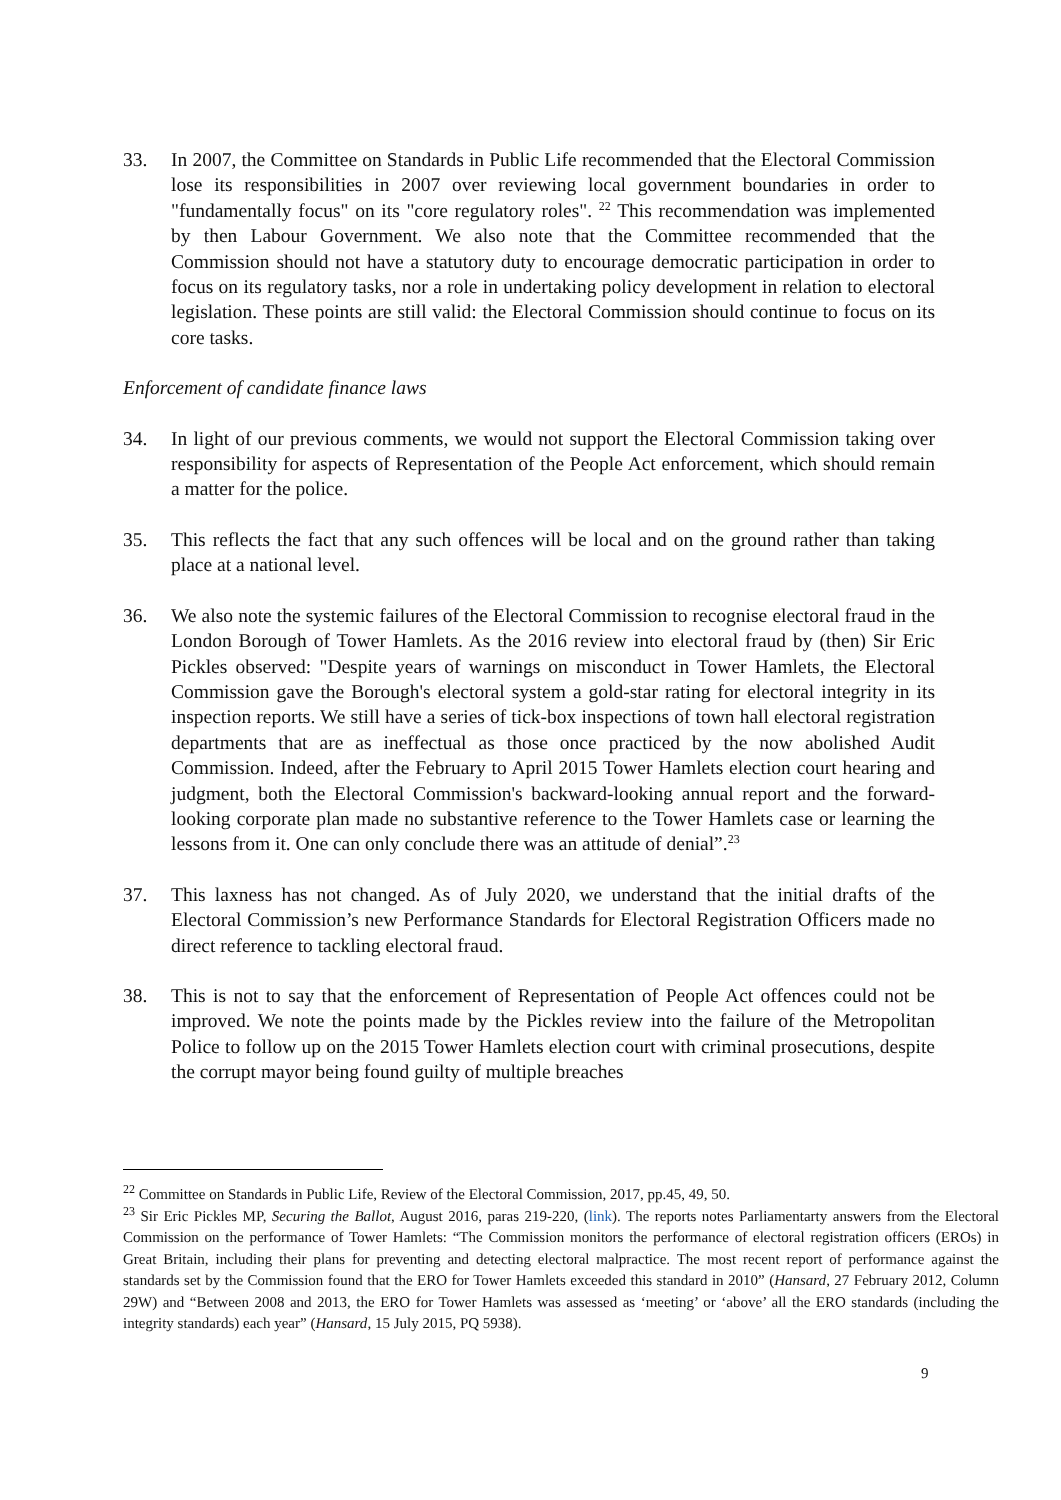33. In 2007, the Committee on Standards in Public Life recommended that the Electoral Commission lose its responsibilities in 2007 over reviewing local government boundaries in order to "fundamentally focus" on its "core regulatory roles". <sup>22</sup> This recommendation was implemented by then Labour Government. We also note that the Committee recommended that the Commission should not have a statutory duty to encourage democratic participation in order to focus on its regulatory tasks, nor a role in undertaking policy development in relation to electoral legislation. These points are still valid: the Electoral Commission should continue to focus on its core tasks.
Enforcement of candidate finance laws
34. In light of our previous comments, we would not support the Electoral Commission taking over responsibility for aspects of Representation of the People Act enforcement, which should remain a matter for the police.
35. This reflects the fact that any such offences will be local and on the ground rather than taking place at a national level.
36. We also note the systemic failures of the Electoral Commission to recognise electoral fraud in the London Borough of Tower Hamlets. As the 2016 review into electoral fraud by (then) Sir Eric Pickles observed: "Despite years of warnings on misconduct in Tower Hamlets, the Electoral Commission gave the Borough's electoral system a gold-star rating for electoral integrity in its inspection reports. We still have a series of tick-box inspections of town hall electoral registration departments that are as ineffectual as those once practiced by the now abolished Audit Commission. Indeed, after the February to April 2015 Tower Hamlets election court hearing and judgment, both the Electoral Commission's backward-looking annual report and the forward-looking corporate plan made no substantive reference to the Tower Hamlets case or learning the lessons from it. One can only conclude there was an attitude of denial”.<sup>23</sup>
37. This laxness has not changed. As of July 2020, we understand that the initial drafts of the Electoral Commission’s new Performance Standards for Electoral Registration Officers made no direct reference to tackling electoral fraud.
38. This is not to say that the enforcement of Representation of People Act offences could not be improved. We note the points made by the Pickles review into the failure of the Metropolitan Police to follow up on the 2015 Tower Hamlets election court with criminal prosecutions, despite the corrupt mayor being found guilty of multiple breaches
<sup>22</sup> Committee on Standards in Public Life, Review of the Electoral Commission, 2017, pp.45, 49, 50.
<sup>23</sup> Sir Eric Pickles MP, Securing the Ballot, August 2016, paras 219-220, (link). The reports notes Parliamentarty answers from the Electoral Commission on the performance of Tower Hamlets: “The Commission monitors the performance of electoral registration officers (EROs) in Great Britain, including their plans for preventing and detecting electoral malpractice. The most recent report of performance against the standards set by the Commission found that the ERO for Tower Hamlets exceeded this standard in 2010” (Hansard, 27 February 2012, Column 29W) and “Between 2008 and 2013, the ERO for Tower Hamlets was assessed as ‘meeting’ or ‘above’ all the ERO standards (including the integrity standards) each year” (Hansard, 15 July 2015, PQ 5938).
9